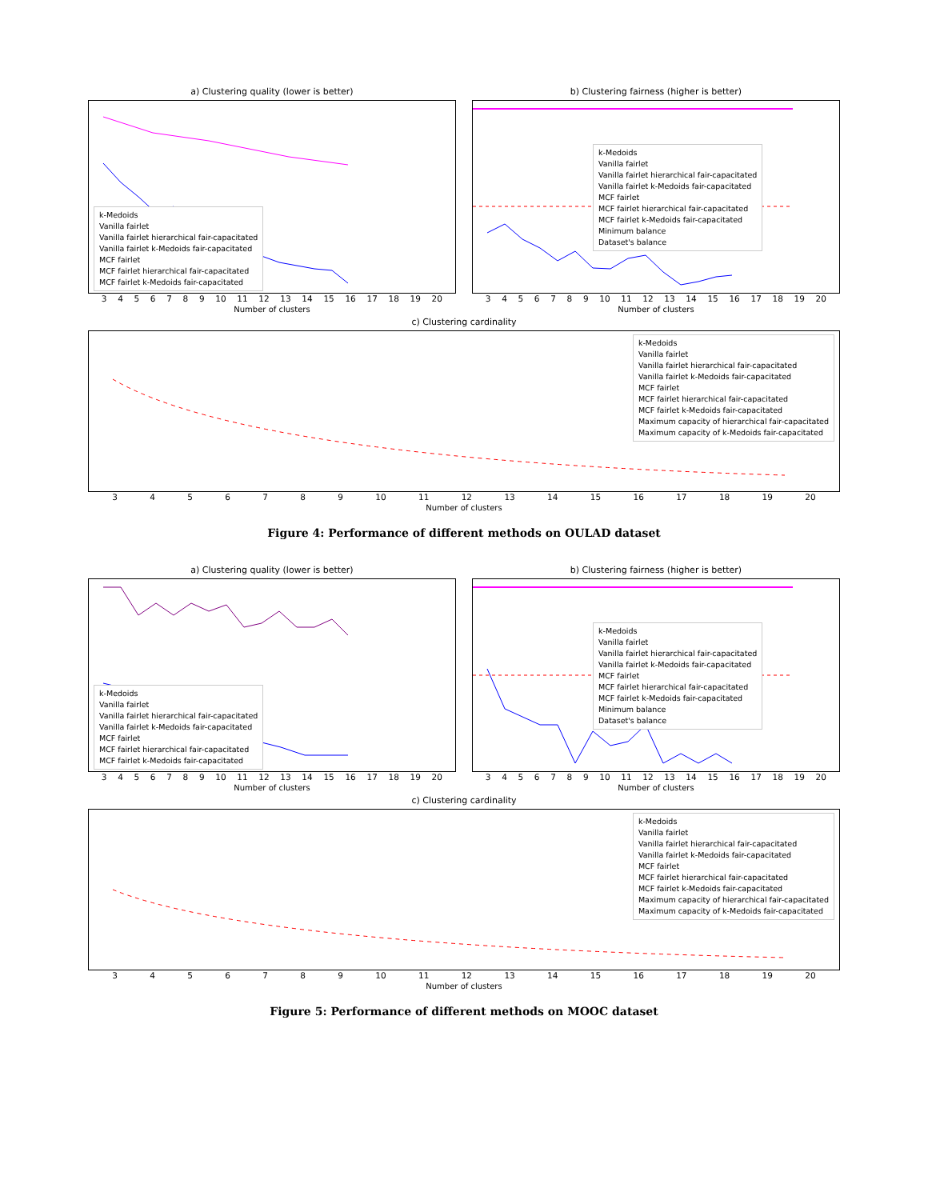a) Clustering quality (lower is better)
k-Medoids
Vanilla fairlet
Vanilla fairlet hierarchical fair-capacitated
Vanilla fairlet k-Medoids fair-capacitated
MCF fairlet
MCF fairlet hierarchical fair-capacitated
MCF fairlet k-Medoids fair-capacitated
3456789 10 11 12 13 14 15 16 17 18 19 20
Number of clusters
b) Clustering fairness (higher is better)
k-Medoids
Vanilla fairlet
Vanilla fairlet hierarchical fair-capacitated
Vanilla fairlet k-Medoids fair-capacitated
MCF fairlet
MCF fairlet hierarchical fair-capacitated
MCF fairlet k-Medoids fair-capacitated
Minimum balance
Dataset's balance
3456789 10 11 12 13 14 15 16 17 18 19 20
Number of clusters
c) Clustering cardinality
k-Medoids
Vanilla fairlet
Vanilla fairlet hierarchical fair-capacitated
Vanilla fairlet k-Medoids fair-capacitated
MCF fairlet
MCF fairlet hierarchical fair-capacitated
MCF fairlet k-Medoids fair-capacitated
Maximum capacity of hierarchical fair-capacitated
Maximum capacity of k-Medoids fair-capacitated
3456789 10 11 12 13 14 15 16 17 18 19 20
Number of clusters
Figure 4: Performance of different methods on OULAD dataset
a) Clustering quality (lower is better)
k-Medoids
Vanilla fairlet
Vanilla fairlet hierarchical fair-capacitated
Vanilla fairlet k-Medoids fair-capacitated
MCF fairlet
MCF fairlet hierarchical fair-capacitated
MCF fairlet k-Medoids fair-capacitated
3456789 10 11 12 13 14 15 16 17 18 19 20
Number of clusters
b) Clustering fairness (higher is better)
k-Medoids
Vanilla fairlet
Vanilla fairlet hierarchical fair-capacitated
Vanilla fairlet k-Medoids fair-capacitated
MCF fairlet
MCF fairlet hierarchical fair-capacitated
MCF fairlet k-Medoids fair-capacitated
Minimum balance
Dataset's balance
3456789 10 11 12 13 14 15 16 17 18 19 20
Number of clusters
c) Clustering cardinality
k-Medoids
Vanilla fairlet
Vanilla fairlet hierarchical fair-capacitated
Vanilla fairlet k-Medoids fair-capacitated
MCF fairlet
MCF fairlet hierarchical fair-capacitated
MCF fairlet k-Medoids fair-capacitated
Maximum capacity of hierarchical fair-capacitated
Maximum capacity of k-Medoids fair-capacitated
3456789 10 11 12 13 14 15 16 17 18 19 20
Number of clusters
Figure 5: Performance of different methods on MOOC dataset